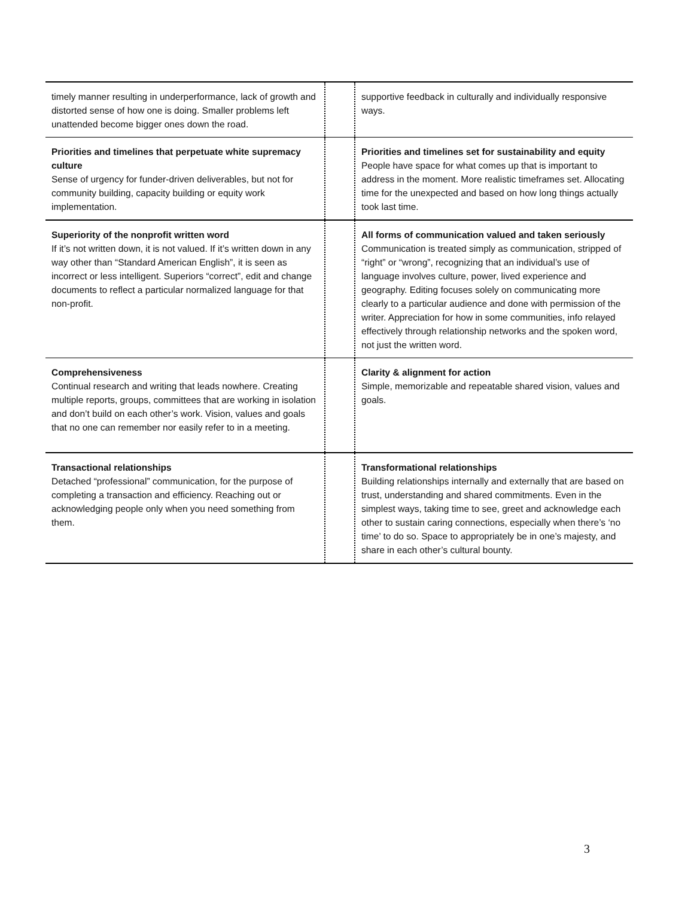| timely manner resulting in underperformance, lack of growth and distorted sense of how one is doing. Smaller problems left unattended become bigger ones down the road. | | supportive feedback in culturally and individually responsive ways. |
| Priorities and timelines that perpetuate white supremacy culture Sense of urgency for funder-driven deliverables, but not for community building, capacity building or equity work implementation. | | Priorities and timelines set for sustainability and equity People have space for what comes up that is important to address in the moment. More realistic timeframes set. Allocating time for the unexpected and based on how long things actually took last time. |
| Superiority of the nonprofit written word If it’s not written down, it is not valued. If it’s written down in any way other than “Standard American English”, it is seen as incorrect or less intelligent. Superiors “correct”, edit and change documents to reflect a particular normalized language for that non-profit. | | All forms of communication valued and taken seriously Communication is treated simply as communication, stripped of “right” or “wrong”, recognizing that an individual’s use of language involves culture, power, lived experience and geography. Editing focuses solely on communicating more clearly to a particular audience and done with permission of the writer. Appreciation for how in some communities, info relayed effectively through relationship networks and the spoken word, not just the written word. |
| Comprehensiveness Continual research and writing that leads nowhere. Creating multiple reports, groups, committees that are working in isolation and don’t build on each other’s work. Vision, values and goals that no one can remember nor easily refer to in a meeting. | | Clarity & alignment for action Simple, memorizable and repeatable shared vision, values and goals. |
| Transactional relationships Detached “professional” communication, for the purpose of completing a transaction and efficiency. Reaching out or acknowledging people only when you need something from them. | | Transformational relationships Building relationships internally and externally that are based on trust, understanding and shared commitments. Even in the simplest ways, taking time to see, greet and acknowledge each other to sustain caring connections, especially when there’s ‘no time’ to do so. Space to appropriately be in one’s majesty, and share in each other’s cultural bounty. |
3